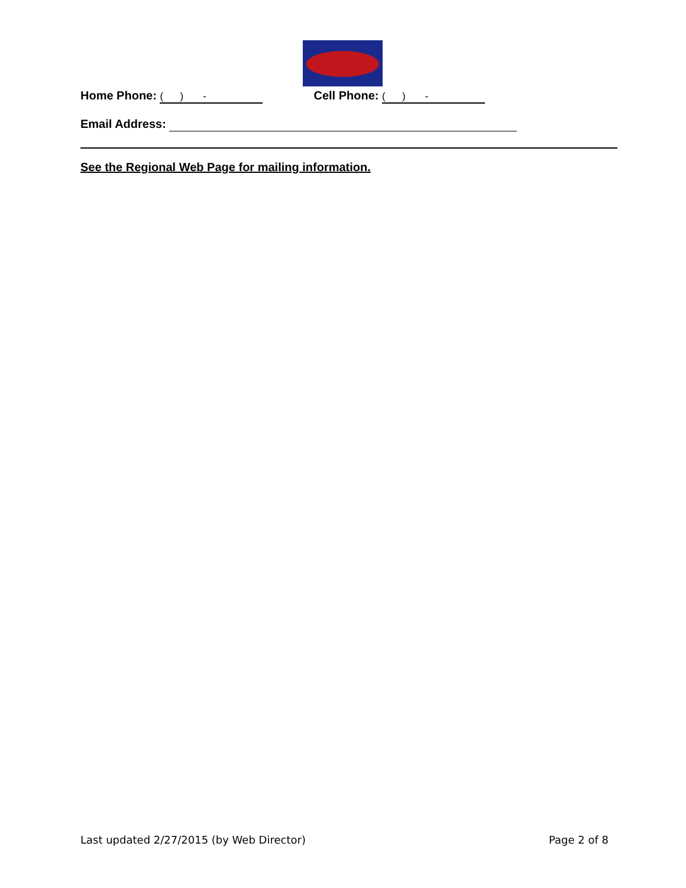Home Phone: ( ) - Cell Phone: ( ) -
Email Address:
See the Regional Web Page for mailing information.
Last updated 2/27/2015 (by Web Director)
Page 2 of 8